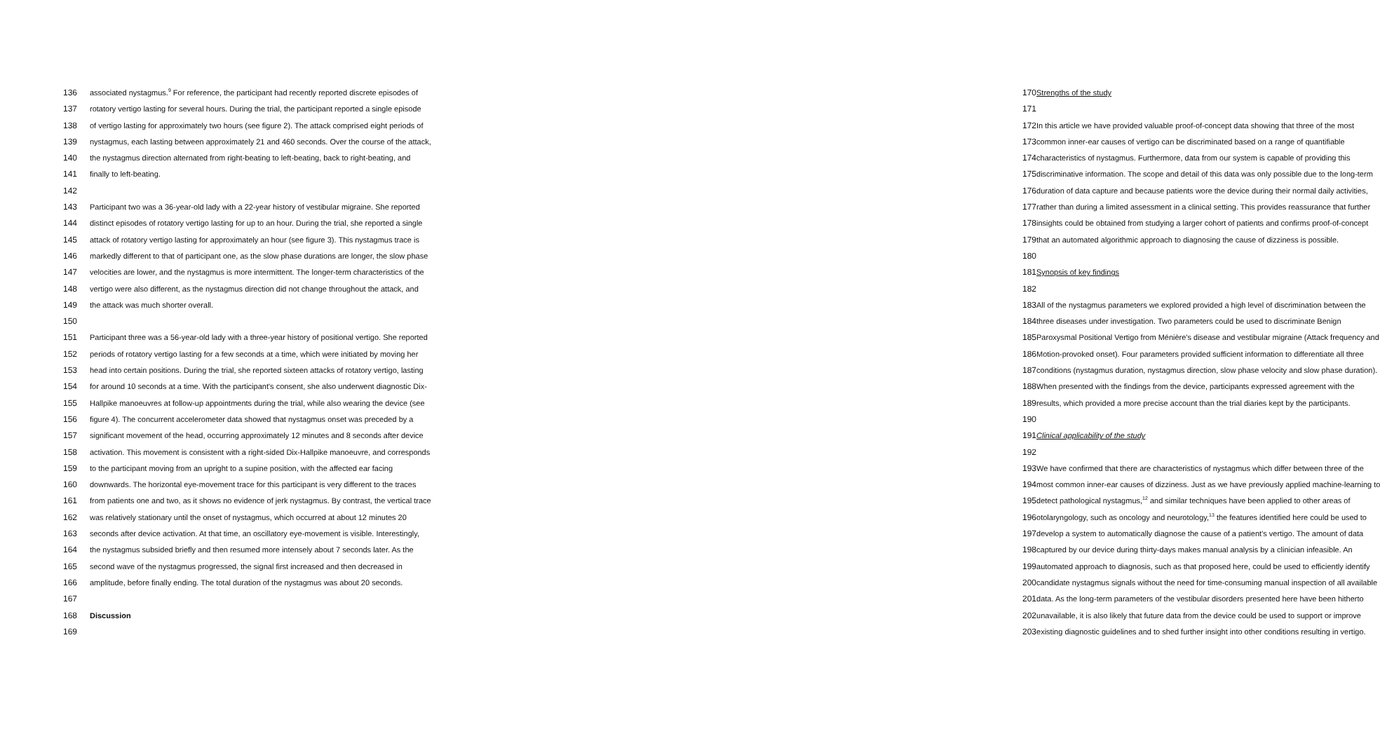136 associated nystagmus.<sup>9</sup> For reference, the participant had recently reported discrete episodes of
137 rotatory vertigo lasting for several hours. During the trial, the participant reported a single episode
138 of vertigo lasting for approximately two hours (see figure 2). The attack comprised eight periods of
139 nystagmus, each lasting between approximately 21 and 460 seconds. Over the course of the attack,
140 the nystagmus direction alternated from right-beating to left-beating, back to right-beating, and
141 finally to left-beating.
142
143 Participant two was a 36-year-old lady with a 22-year history of vestibular migraine. She reported
144 distinct episodes of rotatory vertigo lasting for up to an hour. During the trial, she reported a single
145 attack of rotatory vertigo lasting for approximately an hour (see figure 3). This nystagmus trace is
146 markedly different to that of participant one, as the slow phase durations are longer, the slow phase
147 velocities are lower, and the nystagmus is more intermittent. The longer-term characteristics of the
148 vertigo were also different, as the nystagmus direction did not change throughout the attack, and
149 the attack was much shorter overall.
150
151 Participant three was a 56-year-old lady with a three-year history of positional vertigo. She reported
152 periods of rotatory vertigo lasting for a few seconds at a time, which were initiated by moving her
153 head into certain positions. During the trial, she reported sixteen attacks of rotatory vertigo, lasting
154 for around 10 seconds at a time. With the participant's consent, she also underwent diagnostic Dix-
155 Hallpike manoeuvres at follow-up appointments during the trial, while also wearing the device (see
156 figure 4). The concurrent accelerometer data showed that nystagmus onset was preceded by a
157 significant movement of the head, occurring approximately 12 minutes and 8 seconds after device
158 activation. This movement is consistent with a right-sided Dix-Hallpike manoeuvre, and corresponds
159 to the participant moving from an upright to a supine position, with the affected ear facing
160 downwards. The horizontal eye-movement trace for this participant is very different to the traces
161 from patients one and two, as it shows no evidence of jerk nystagmus. By contrast, the vertical trace
162 was relatively stationary until the onset of nystagmus, which occurred at about 12 minutes 20
163 seconds after device activation. At that time, an oscillatory eye-movement is visible. Interestingly,
164 the nystagmus subsided briefly and then resumed more intensely about 7 seconds later. As the
165 second wave of the nystagmus progressed, the signal first increased and then decreased in
166 amplitude, before finally ending. The total duration of the nystagmus was about 20 seconds.
167
168 Discussion
169
170 Strengths of the study
171
172 In this article we have provided valuable proof-of-concept data showing that three of the most
173 common inner-ear causes of vertigo can be discriminated based on a range of quantifiable
174 characteristics of nystagmus. Furthermore, data from our system is capable of providing this
175 discriminative information. The scope and detail of this data was only possible due to the long-term
176 duration of data capture and because patients wore the device during their normal daily activities,
177 rather than during a limited assessment in a clinical setting. This provides reassurance that further
178 insights could be obtained from studying a larger cohort of patients and confirms proof-of-concept
179 that an automated algorithmic approach to diagnosing the cause of dizziness is possible.
180
181 Synopsis of key findings
182
183 All of the nystagmus parameters we explored provided a high level of discrimination between the
184 three diseases under investigation. Two parameters could be used to discriminate Benign
185 Paroxysmal Positional Vertigo from Ménière's disease and vestibular migraine (Attack frequency and
186 Motion-provoked onset). Four parameters provided sufficient information to differentiate all three
187 conditions (nystagmus duration, nystagmus direction, slow phase velocity and slow phase duration).
188 When presented with the findings from the device, participants expressed agreement with the
189 results, which provided a more precise account than the trial diaries kept by the participants.
190
191 Clinical applicability of the study
192
193 We have confirmed that there are characteristics of nystagmus which differ between three of the
194 most common inner-ear causes of dizziness. Just as we have previously applied machine-learning to
195 detect pathological nystagmus,<sup>12</sup> and similar techniques have been applied to other areas of
196 otolaryngology, such as oncology and neurotology,<sup>13</sup> the features identified here could be used to
197 develop a system to automatically diagnose the cause of a patient’s vertigo. The amount of data
198 captured by our device during thirty-days makes manual analysis by a clinician infeasible. An
199 automated approach to diagnosis, such as that proposed here, could be used to efficiently identify
200 candidate nystagmus signals without the need for time-consuming manual inspection of all available
201 data. As the long-term parameters of the vestibular disorders presented here have been hitherto
202 unavailable, it is also likely that future data from the device could be used to support or improve
203 existing diagnostic guidelines and to shed further insight into other conditions resulting in vertigo.